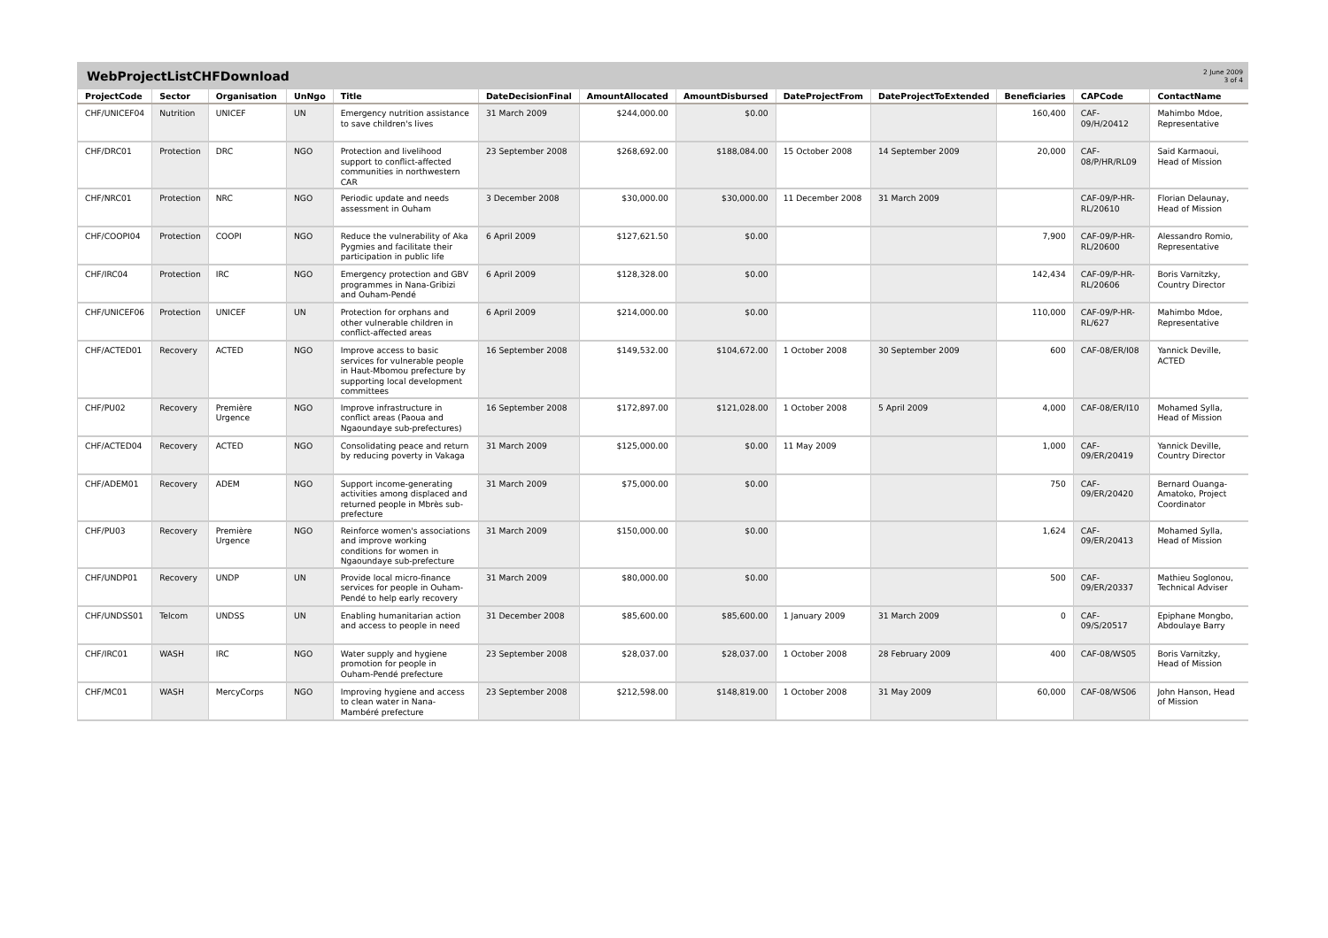WebProjectListCHFDownload
2 June 2009
3 of 4
| ProjectCode | Sector | Organisation | UnNgo | Title | DateDecisionFinal | AmountAllocated | AmountDisbursed | DateProjectFrom | DateProjectToExtended | Beneficiaries | CAPCode | ContactName |
| --- | --- | --- | --- | --- | --- | --- | --- | --- | --- | --- | --- | --- |
| CHF/UNICEF04 | Nutrition | UNICEF | UN | Emergency nutrition assistance to save children's lives | 31 March 2009 | $244,000.00 | $0.00 | | | 160,400 | CAF-09/H/20412 | Mahimbo Mdoe, Representative |
| CHF/DRC01 | Protection | DRC | NGO | Protection and livelihood support to conflict-affected communities in northwestern CAR | 23 September 2008 | $268,692.00 | $188,084.00 | 15 October 2008 | 14 September 2009 | 20,000 | CAF-08/P/HR/RL09 | Said Karmaoui, Head of Mission |
| CHF/NRC01 | Protection | NRC | NGO | Periodic update and needs assessment in Ouham | 3 December 2008 | $30,000.00 | $30,000.00 | 11 December 2008 | 31 March 2009 | | CAF-09/P-HR-RL/20610 | Florian Delaunay, Head of Mission |
| CHF/COOPI04 | Protection | COOPI | NGO | Reduce the vulnerability of Aka Pygmies and facilitate their participation in public life | 6 April 2009 | $127,621.50 | $0.00 | | | 7,900 | CAF-09/P-HR-RL/20600 | Alessandro Romio, Representative |
| CHF/IRC04 | Protection | IRC | NGO | Emergency protection and GBV programmes in Nana-Gribizi and Ouham-Pendé | 6 April 2009 | $128,328.00 | $0.00 | | | 142,434 | CAF-09/P-HR-RL/20606 | Boris Varnitzky, Country Director |
| CHF/UNICEF06 | Protection | UNICEF | UN | Protection for orphans and other vulnerable children in conflict-affected areas | 6 April 2009 | $214,000.00 | $0.00 | | | 110,000 | CAF-09/P-HR-RL/627 | Mahimbo Mdoe, Representative |
| CHF/ACTED01 | Recovery | ACTED | NGO | Improve access to basic services for vulnerable people in Haut-Mbomou prefecture by supporting local development committees | 16 September 2008 | $149,532.00 | $104,672.00 | 1 October 2008 | 30 September 2009 | 600 | CAF-08/ER/I08 | Yannick Deville, ACTED |
| CHF/PU02 | Recovery | Première Urgence | NGO | Improve infrastructure in conflict areas (Paoua and Ngaoundaye sub-prefectures) | 16 September 2008 | $172,897.00 | $121,028.00 | 1 October 2008 | 5 April 2009 | 4,000 | CAF-08/ER/I10 | Mohamed Sylla, Head of Mission |
| CHF/ACTED04 | Recovery | ACTED | NGO | Consolidating peace and return by reducing poverty in Vakaga | 31 March 2009 | $125,000.00 | $0.00 | 11 May 2009 | | 1,000 | CAF-09/ER/20419 | Yannick Deville, Country Director |
| CHF/ADEM01 | Recovery | ADEM | NGO | Support income-generating activities among displaced and returned people in Mbrès sub-prefecture | 31 March 2009 | $75,000.00 | $0.00 | | | 750 | CAF-09/ER/20420 | Bernard Ouanga-Amatoko, Project Coordinator |
| CHF/PU03 | Recovery | Première Urgence | NGO | Reinforce women's associations and improve working conditions for women in Ngaoundaye sub-prefecture | 31 March 2009 | $150,000.00 | $0.00 | | | 1,624 | CAF-09/ER/20413 | Mohamed Sylla, Head of Mission |
| CHF/UNDP01 | Recovery | UNDP | UN | Provide local micro-finance services for people in Ouham-Pendé to help early recovery | 31 March 2009 | $80,000.00 | $0.00 | | | 500 | CAF-09/ER/20337 | Mathieu Soglonou, Technical Adviser |
| CHF/UNDSS01 | Telcom | UNDSS | UN | Enabling humanitarian action and access to people in need | 31 December 2008 | $85,600.00 | $85,600.00 | 1 January 2009 | 31 March 2009 | 0 | CAF-09/S/20517 | Epiphane Mongbo, Abdoulaye Barry |
| CHF/IRC01 | WASH | IRC | NGO | Water supply and hygiene promotion for people in Ouham-Pendé prefecture | 23 September 2008 | $28,037.00 | $28,037.00 | 1 October 2008 | 28 February 2009 | 400 | CAF-08/WS05 | Boris Varnitzky, Head of Mission |
| CHF/MC01 | WASH | MercyCorps | NGO | Improving hygiene and access to clean water in Nana-Mambéré prefecture | 23 September 2008 | $212,598.00 | $148,819.00 | 1 October 2008 | 31 May 2009 | 60,000 | CAF-08/WS06 | John Hanson, Head of Mission |